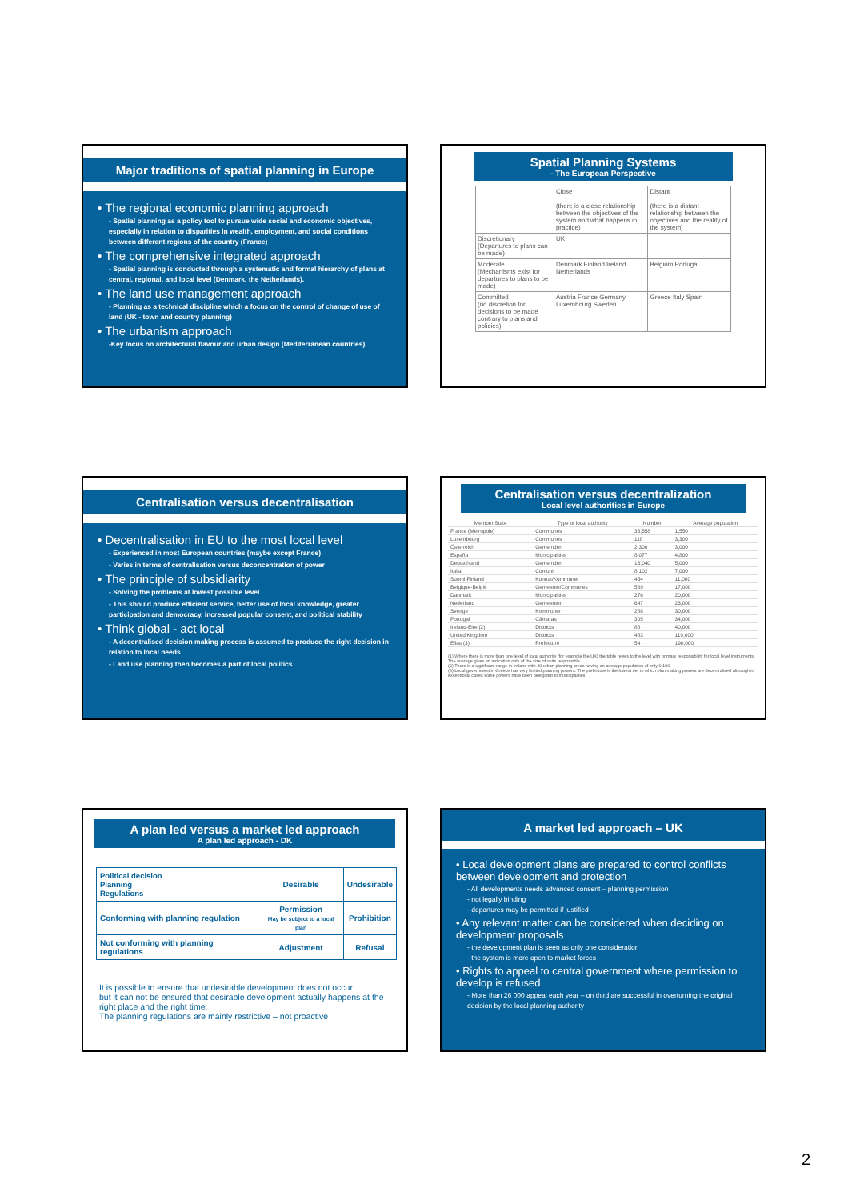Major traditions of spatial planning in Europe
• The regional economic planning approach
- Spatial planning as a policy tool to pursue wide social and economic objectives, especially in relation to disparities in wealth, employment, and social conditions between different regions of the country (France)
• The comprehensive integrated approach
- Spatial planning is conducted through a systematic and formal hierarchy of plans at central, regional, and local level (Denmark, the Netherlands).
• The land use management approach
- Planning as a technical discipline which a focus on the control of change of use of land (UK - town and country planning)
• The urbanism approach
-Key focus on architectural flavour and urban design (Mediterranean countries).
Spatial Planning Systems
- The European Perspective
| | Close (there is a close relationship between the objectives of the system and what happens in practice) | Distant (there is a distant relationship between the objectives and the reality of the system) |
| Discretionary (Departures to plans can be made) | UK | |
| Moderate (Mechanisms exist for departures to plans to be made) | Denmark Finland Ireland Netherlands | Belgium Portugal |
| Committed (no discretion for decisions to be made contrary to plans and policies) | Austria France Germany Luxembourg Sweden | Greece Italy Spain |
Centralisation versus decentralisation
• Decentralisation in EU to the most local level
- Experienced in most European countries (maybe except France)
- Varies in terms of centralisation versus deconcentration of power
• The principle of subsidiarity
- Solving the problems at lowest possible level
- This should produce efficient service, better use of local knowledge, greater participation and democracy, increased popular consent, and political stability
• Think global - act local
- A decentralised decision making process is assumed to produce the right decision in relation to local needs
- Land use planning then becomes a part of local politics
Centralisation versus decentralization
Local level authorities in Europe
| Member State | Type of local authority | Number | Average population |
| --- | --- | --- | --- |
| France (Metropole) | Communes | 36,558 | 1,550 |
| Luxembourg | Communes | 118 | 3,300 |
| Österreich | Gemeinden | 2,300 | 3,000 |
| España | Municipalities | 8,077 | 4,800 |
| Deutschland | Gemeinden | 16,040 | 5,000 |
| Italia | Comuni | 8,102 | 7,000 |
| Suomi-Finland | Kunnat/Kommuner | 454 | 11,000 |
| Belgique-België | Gemeente/Communes | 589 | 17,000 |
| Danmark | Municipalities | 276 | 20,000 |
| Nederland | Gemeenten | 647 | 23,000 |
| Sverige | Kommuner | 288 | 30,000 |
| Portugal | Câmaras | 305 | 34,000 |
| Ireland-Eire (2) | Districts | 88 | 40,000 |
| United Kingdom | Districts | 483 | 119,000 |
| Ellas (3) | Prefecture | 54 | 190,000 |
(1) Where there is more than one level of local authority (for example the UK) the table refers to the level with primary responsibility for local level instruments. The average gives an indication only of the size of units responsible.
(2) There is a significant range in Ireland with 49 urban planning areas having an average population of only 9,100.
(3) Local government in Greece has very limited planning powers. The prefecture is the lowest tier to which plan making powers are decentralised although in exceptional cases some powers have been delegated to municipalities.
A plan led versus a market led approach
A plan led approach - DK
| Political decision Planning Regulations | Desirable | Undesirable |
| Conforming with planning regulation | Permission May be subject to a local plan | Prohibition |
| Not conforming with planning regulations | Adjustment | Refusal |
It is possible to ensure that undesirable development does not occur;
but it can not be ensured that desirable development actually happens at the right place and the right time.
The planning regulations are mainly restrictive – not proactive
A market led approach – UK
• Local development plans are prepared to control conflicts between development and protection
- All developments needs advanced consent – planning permission
- not legally binding
- departures may be permitted if justified
• Any relevant matter can be considered when deciding on development proposals
- the development plan is seen as only one consideration
- the system is more open to market forces
• Rights to appeal to central government where permission to develop is refused
- More than 26 000 appeal each year – on third are successful in overturning the original decision by the local planning authority
2